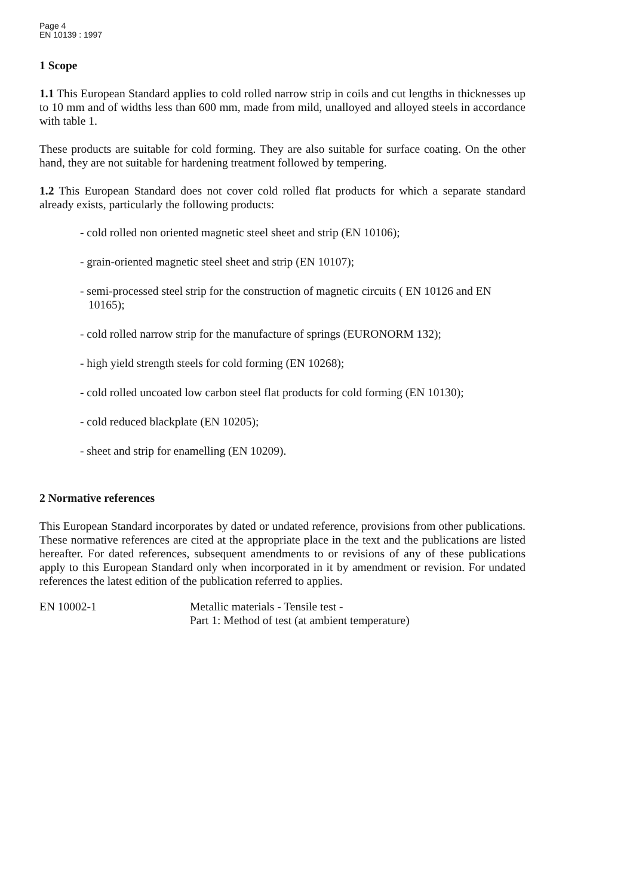Page 4
EN 10139 : 1997
1 Scope
1.1 This European Standard applies to cold rolled narrow strip in coils and cut lengths in thicknesses up to 10 mm and of widths less than 600 mm, made from mild, unalloyed and alloyed steels in accordance with table 1.
These products are suitable for cold forming. They are also suitable for surface coating. On the other hand, they are not suitable for hardening treatment followed by tempering.
1.2 This European Standard does not cover cold rolled flat products for which a separate standard already exists, particularly the following products:
- cold rolled non oriented magnetic steel sheet and strip (EN 10106);
- grain-oriented magnetic steel sheet and strip (EN 10107);
- semi-processed steel strip for the construction of magnetic circuits ( EN 10126 and EN 10165);
- cold rolled narrow strip for the manufacture of springs (EURONORM 132);
- high yield strength steels for cold forming (EN 10268);
- cold rolled uncoated low carbon steel flat products for cold forming (EN 10130);
- cold reduced blackplate (EN 10205);
- sheet and strip for enamelling (EN 10209).
2 Normative references
This European Standard incorporates by dated or undated reference, provisions from other publications. These normative references are cited at the appropriate place in the text and the publications are listed hereafter. For dated references, subsequent amendments to or revisions of any of these publications apply to this European Standard only when incorporated in it by amendment or revision. For undated references the latest edition of the publication referred to applies.
EN 10002-1 Metallic materials - Tensile test -
Part 1: Method of test (at ambient temperature)